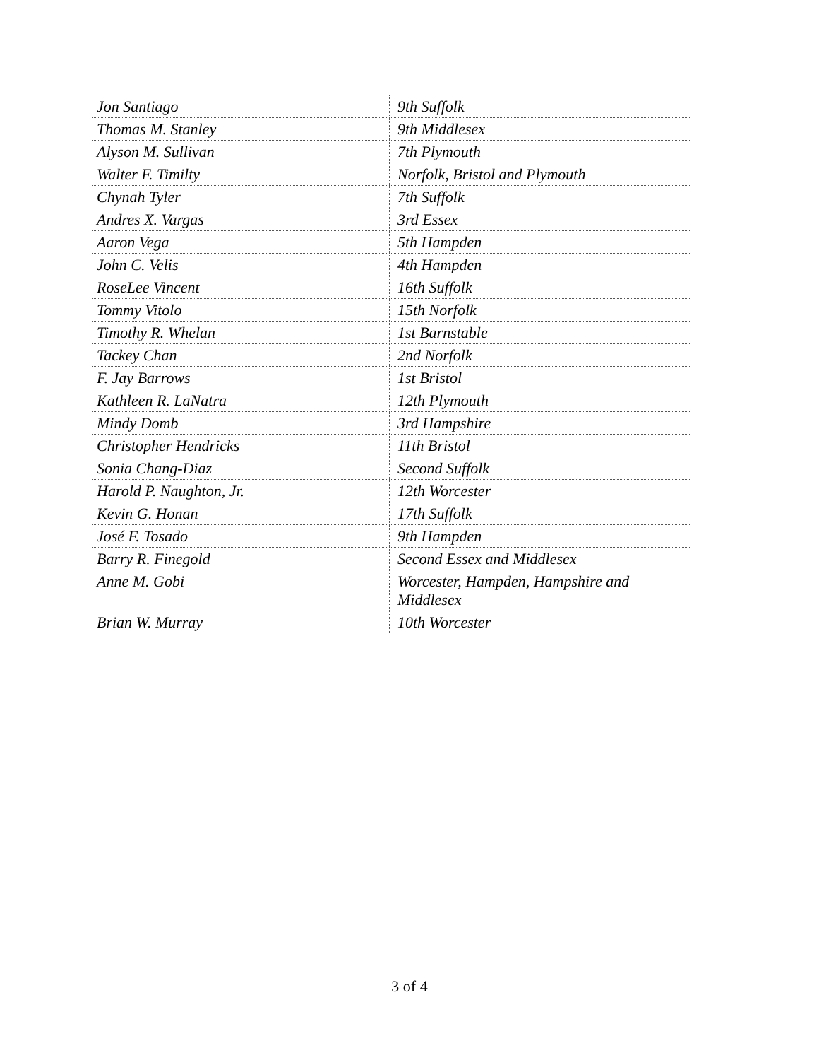| Jon Santiago | 9th Suffolk |
| Thomas M. Stanley | 9th Middlesex |
| Alyson M. Sullivan | 7th Plymouth |
| Walter F. Timilty | Norfolk, Bristol and Plymouth |
| Chynah Tyler | 7th Suffolk |
| Andres X. Vargas | 3rd Essex |
| Aaron Vega | 5th Hampden |
| John C. Velis | 4th Hampden |
| RoseLee Vincent | 16th Suffolk |
| Tommy Vitolo | 15th Norfolk |
| Timothy R. Whelan | 1st Barnstable |
| Tackey Chan | 2nd Norfolk |
| F. Jay Barrows | 1st Bristol |
| Kathleen R. LaNatra | 12th Plymouth |
| Mindy Domb | 3rd Hampshire |
| Christopher Hendricks | 11th Bristol |
| Sonia Chang-Diaz | Second Suffolk |
| Harold P. Naughton, Jr. | 12th Worcester |
| Kevin G. Honan | 17th Suffolk |
| José F. Tosado | 9th Hampden |
| Barry R. Finegold | Second Essex and Middlesex |
| Anne M. Gobi | Worcester, Hampden, Hampshire and Middlesex |
| Brian W. Murray | 10th Worcester |
3 of 4